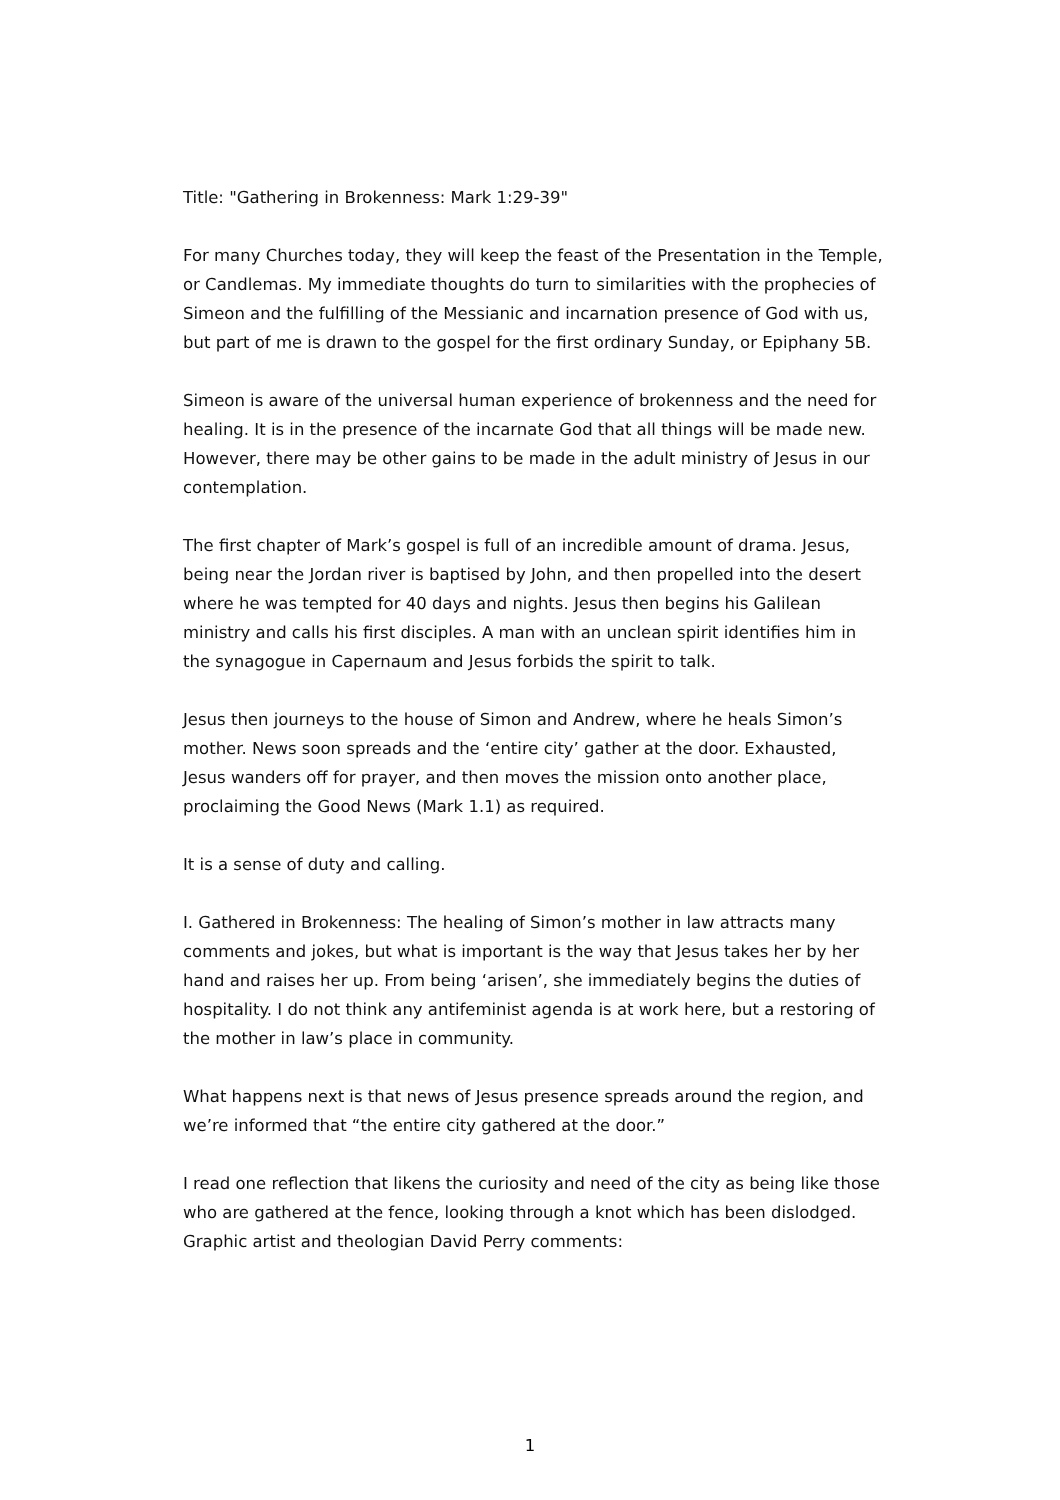Title: "Gathering in Brokenness: Mark 1:29-39"
For many Churches today, they will keep the feast of the Presentation in the Temple, or Candlemas. My immediate thoughts do turn to similarities with the prophecies of Simeon and the fulfilling of the Messianic and incarnation presence of God with us, but part of me is drawn to the gospel for the first ordinary Sunday, or Epiphany 5B.
Simeon is aware of the universal human experience of brokenness and the need for healing. It is in the presence of the incarnate God that all things will be made new. However, there may be other gains to be made in the adult ministry of Jesus in our contemplation.
The first chapter of Mark’s gospel is full of an incredible amount of drama. Jesus, being near the Jordan river is baptised by John, and then propelled into the desert where he was tempted for 40 days and nights. Jesus then begins his Galilean ministry and calls his first disciples. A man with an unclean spirit identifies him in the synagogue in Capernaum and Jesus forbids the spirit to talk.
Jesus then journeys to the house of Simon and Andrew, where he heals Simon’s mother. News soon spreads and the ‘entire city’ gather at the door. Exhausted, Jesus wanders off for prayer, and then moves the mission onto another place, proclaiming the Good News (Mark 1.1) as required.
It is a sense of duty and calling.
I. Gathered in Brokenness: The healing of Simon’s mother in law attracts many comments and jokes, but what is important is the way that Jesus takes her by her hand and raises her up. From being ‘arisen’, she immediately begins the duties of hospitality. I do not think any antifeminist agenda is at work here, but a restoring of the mother in law’s place in community.
What happens next is that news of Jesus presence spreads around the region, and we’re informed that “the entire city gathered at the door.”
I read one reflection that likens the curiosity and need of the city as being like those who are gathered at the fence, looking through a knot which has been dislodged. Graphic artist and theologian David Perry comments:
1